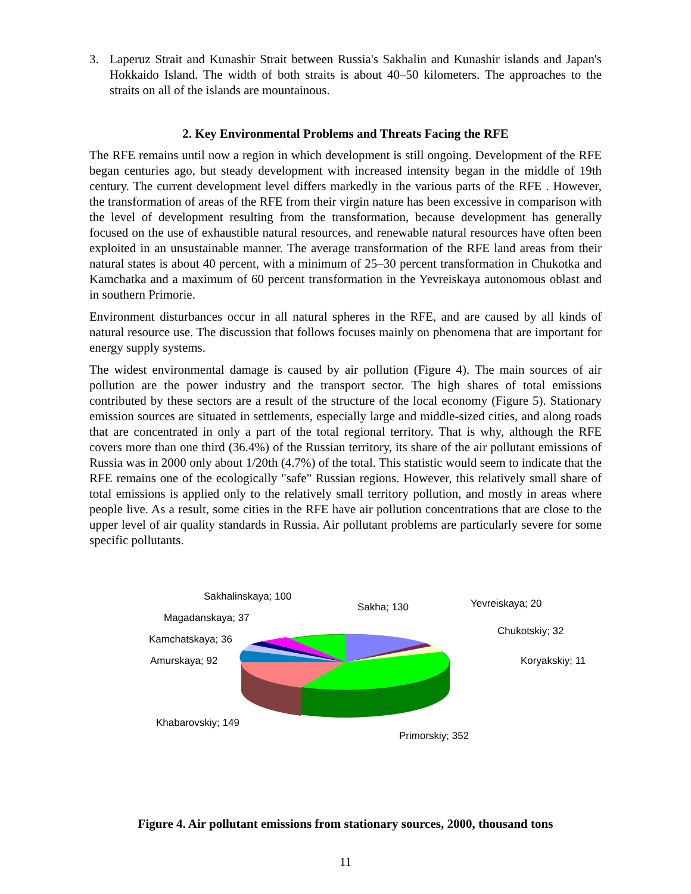3. Laperuz Strait and Kunashir Strait between Russia's Sakhalin and Kunashir islands and Japan's Hokkaido Island. The width of both straits is about 40–50 kilometers. The approaches to the straits on all of the islands are mountainous.
2. Key Environmental Problems and Threats Facing the RFE
The RFE remains until now a region in which development is still ongoing. Development of the RFE began centuries ago, but steady development with increased intensity began in the middle of 19th century. The current development level differs markedly in the various parts of the RFE . However, the transformation of areas of the RFE from their virgin nature has been excessive in comparison with the level of development resulting from the transformation, because development has generally focused on the use of exhaustible natural resources, and renewable natural resources have often been exploited in an unsustainable manner. The average transformation of the RFE land areas from their natural states is about 40 percent, with a minimum of 25–30 percent transformation in Chukotka and Kamchatka and a maximum of 60 percent transformation in the Yevreiskaya autonomous oblast and in southern Primorie.
Environment disturbances occur in all natural spheres in the RFE, and are caused by all kinds of natural resource use. The discussion that follows focuses mainly on phenomena that are important for energy supply systems.
The widest environmental damage is caused by air pollution (Figure 4). The main sources of air pollution are the power industry and the transport sector. The high shares of total emissions contributed by these sectors are a result of the structure of the local economy (Figure 5). Stationary emission sources are situated in settlements, especially large and middle-sized cities, and along roads that are concentrated in only a part of the total regional territory. That is why, although the RFE covers more than one third (36.4%) of the Russian territory, its share of the air pollutant emissions of Russia was in 2000 only about 1/20th (4.7%) of the total. This statistic would seem to indicate that the RFE remains one of the ecologically "safe" Russian regions. However, this relatively small share of total emissions is applied only to the relatively small territory pollution, and mostly in areas where people live. As a result, some cities in the RFE have air pollution concentrations that are close to the upper level of air quality standards in Russia. Air pollutant problems are particularly severe for some specific pollutants.
Sakhalinskaya; 100
Sakha; 130 Yevreiskaya; 20
Magadanskaya; 37
Chukotskiy; 32
Kamchatskaya; 36
Amurskaya; 92 Koryakskiy; 11
Khabarovskiy; 149
Primorskiy; 352
Figure 4. Air pollutant emissions from stationary sources, 2000, thousand tons
11